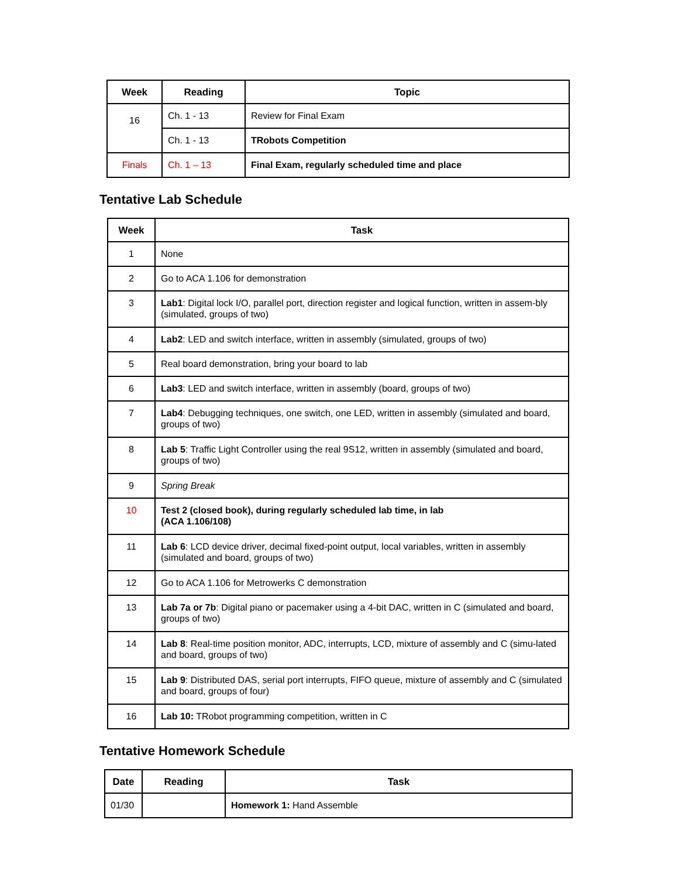| Week | Reading | Topic |
| --- | --- | --- |
| 16 | Ch. 1 - 13 | Review for Final Exam |
| | Ch. 1 - 13 | TRobots Competition |
| Finals | Ch. 1 – 13 | Final Exam, regularly scheduled time and place |
Tentative Lab Schedule
| Week | Task |
| --- | --- |
| 1 | None |
| 2 | Go to ACA 1.106 for demonstration |
| 3 | Lab1 : Digital lock I/O, parallel port, direction register and logical function, written in assem-bly (simulated, groups of two) |
| 4 | Lab2 : LED and switch interface, written in assembly (simulated, groups of two) |
| 5 | Real board demonstration, bring your board to lab |
| 6 | Lab3 : LED and switch interface, written in assembly (board, groups of two) |
| 7 | Lab4 : Debugging techniques, one switch, one LED, written in assembly (simulated and board, groups of two) |
| 8 | Lab 5 : Traffic Light Controller using the real 9S12, written in assembly (simulated and board, groups of two) |
| 9 | Spring Break |
| 10 | Test 2 (closed book), during regularly scheduled lab time, in lab (ACA 1.106/108) |
| 11 | Lab 6 : LCD device driver, decimal fixed-point output, local variables, written in assembly (simulated and board, groups of two) |
| 12 | Go to ACA 1.106 for Metrowerks C demonstration |
| 13 | Lab 7a or 7b : Digital piano or pacemaker using a 4-bit DAC, written in C (simulated and board, groups of two) |
| 14 | Lab 8 : Real-time position monitor, ADC, interrupts, LCD, mixture of assembly and C (simu-lated and board, groups of two) |
| 15 | Lab 9 : Distributed DAS, serial port interrupts, FIFO queue, mixture of assembly and C (simulated and board, groups of four) |
| 16 | Lab 10: TRobot programming competition, written in C |
Tentative Homework Schedule
| Date | Reading | Task |
| --- | --- | --- |
| 01/30 | | Homework 1: Hand Assemble |